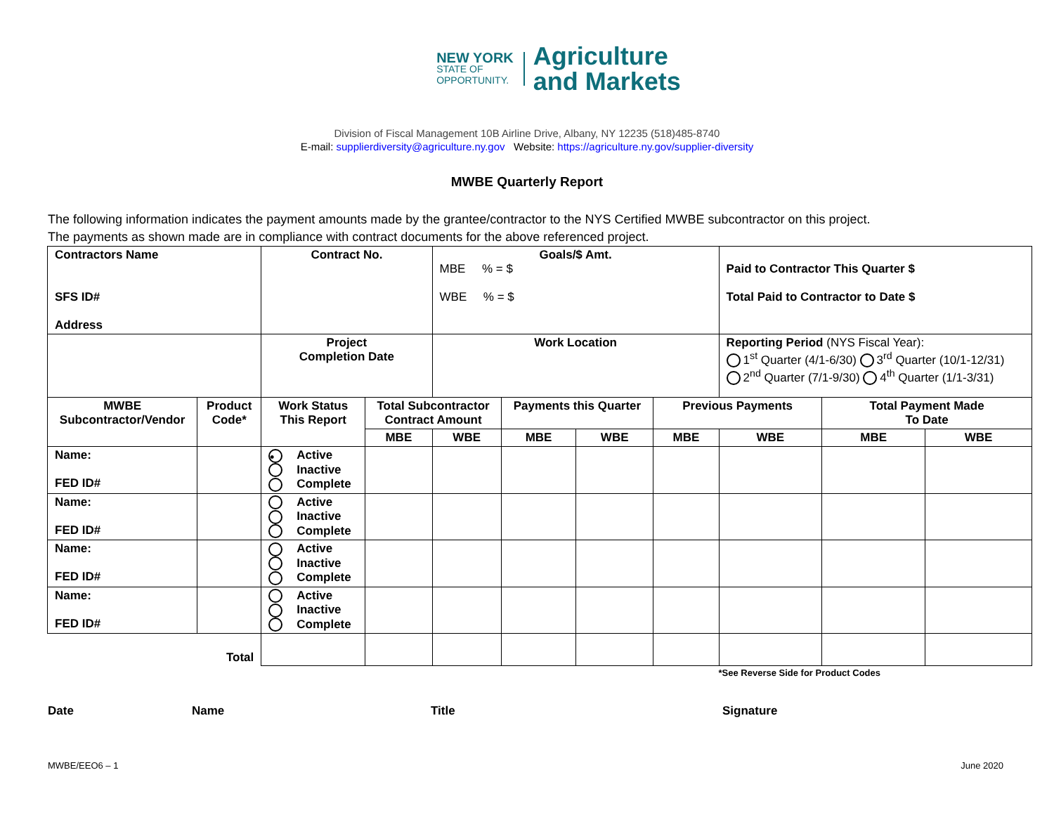NEW YORK
STATE OF
OPPORTUNITY.
Agriculture
and Markets
Division of Fiscal Management 10B Airline Drive, Albany, NY 12235 (518)485-8740
E-mail: supplierdiversity@agriculture.ny.gov Website: https://agriculture.ny.gov/supplier-diversity
MWBE Quarterly Report
The following information indicates the payment amounts made by the grantee/contractor to the NYS Certified MWBE subcontractor on this project.
The payments as shown made are in compliance with contract documents for the above referenced project.
| Contractors Name SFS ID# Address | | Contract No. | | Goals/$ Amt. MBE % = $ WBE % = $ | | | | Paid to Contractor This Quarter $ Total Paid to Contractor to Date $ | | |
| | | Project Completion Date | | Work Location | | | | Reporting Period (NYS Fiscal Year): 1<sup>st</sup> Quarter (4/1-6/30) 3<sup>rd</sup> Quarter (10/1-12/31) 2<sup>nd</sup> Quarter (7/1-9/30) 4<sup>th</sup> Quarter (1/1-3/31) | | |
| MWBE Subcontractor/Vendor | Product Code* | Work Status This Report | Total Subcontractor Contract Amount | | Payments this Quarter | | Previous Payments | | Total Payment Made To Date | |
| | | | MBE | WBE | MBE | WBE | MBE | WBE | MBE | WBE |
| Name: FED ID# | | • Active Inactive Complete | | | | | | | | |
| Name: FED ID# | | Active Inactive Complete | | | | | | | | |
| Name: FED ID# | | Active Inactive Complete | | | | | | | | |
| Name: FED ID# | | Active Inactive Complete | | | | | | | | |
| Total | | | | | | | | | | |
| *See Reverse Side for Product Codes | | | | | | | | | | |
Date Name Title Signature
MWBE/EEO6 – 1 June 2020